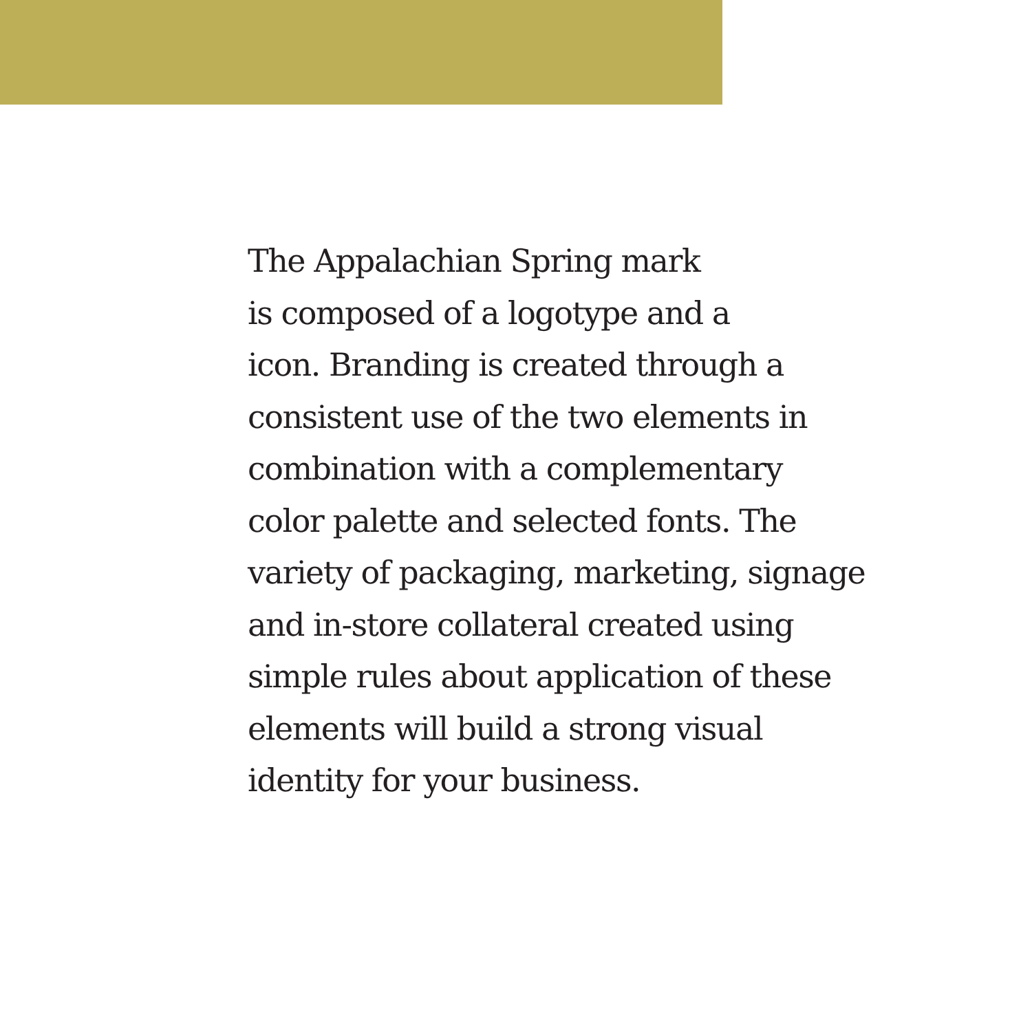The Appalachian Spring mark
is composed of a logotype and a
icon. Branding is created through a
consistent use of the two elements in
combination with a complementary
color palette and selected fonts. The
variety of packaging, marketing, signage
and in-store collateral created using
simple rules about application of these
elements will build a strong visual
identity for your business.